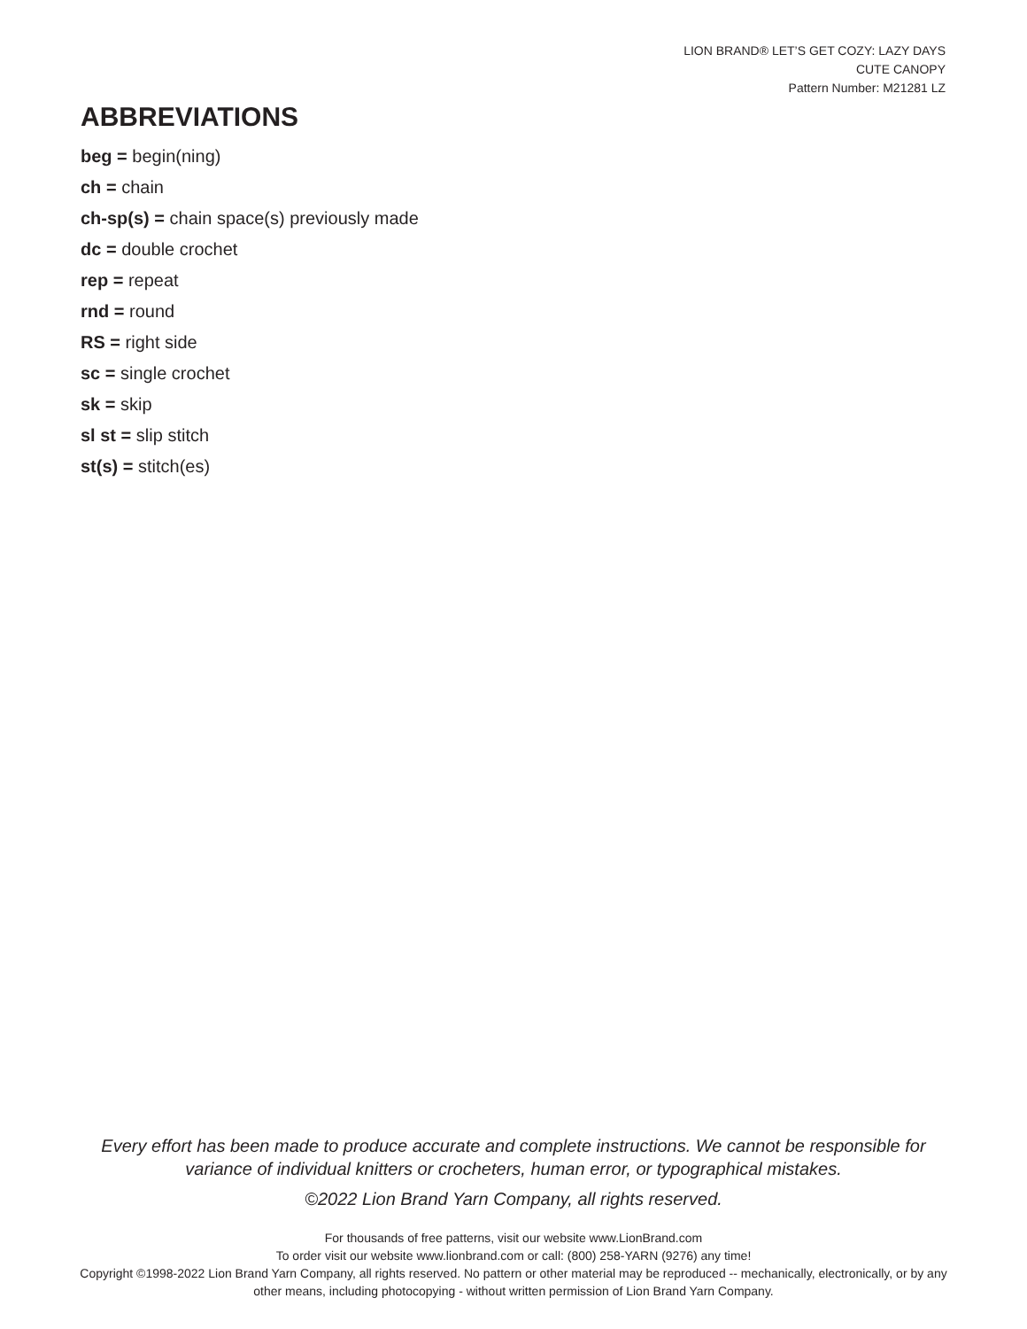LION BRAND® LET’S GET COZY: LAZY DAYS
CUTE CANOPY
Pattern Number: M21281 LZ
ABBREVIATIONS
beg = begin(ning)
ch = chain
ch-sp(s) = chain space(s) previously made
dc = double crochet
rep = repeat
rnd = round
RS = right side
sc = single crochet
sk = skip
sl st = slip stitch
st(s) = stitch(es)
Every effort has been made to produce accurate and complete instructions. We cannot be responsible for variance of individual knitters or crocheters, human error, or typographical mistakes.
©2022 Lion Brand Yarn Company, all rights reserved.
For thousands of free patterns, visit our website www.LionBrand.com
To order visit our website www.lionbrand.com or call: (800) 258-YARN (9276) any time!
Copyright ©1998-2022 Lion Brand Yarn Company, all rights reserved. No pattern or other material may be reproduced -- mechanically, electronically, or by any other means, including photocopying - without written permission of Lion Brand Yarn Company.